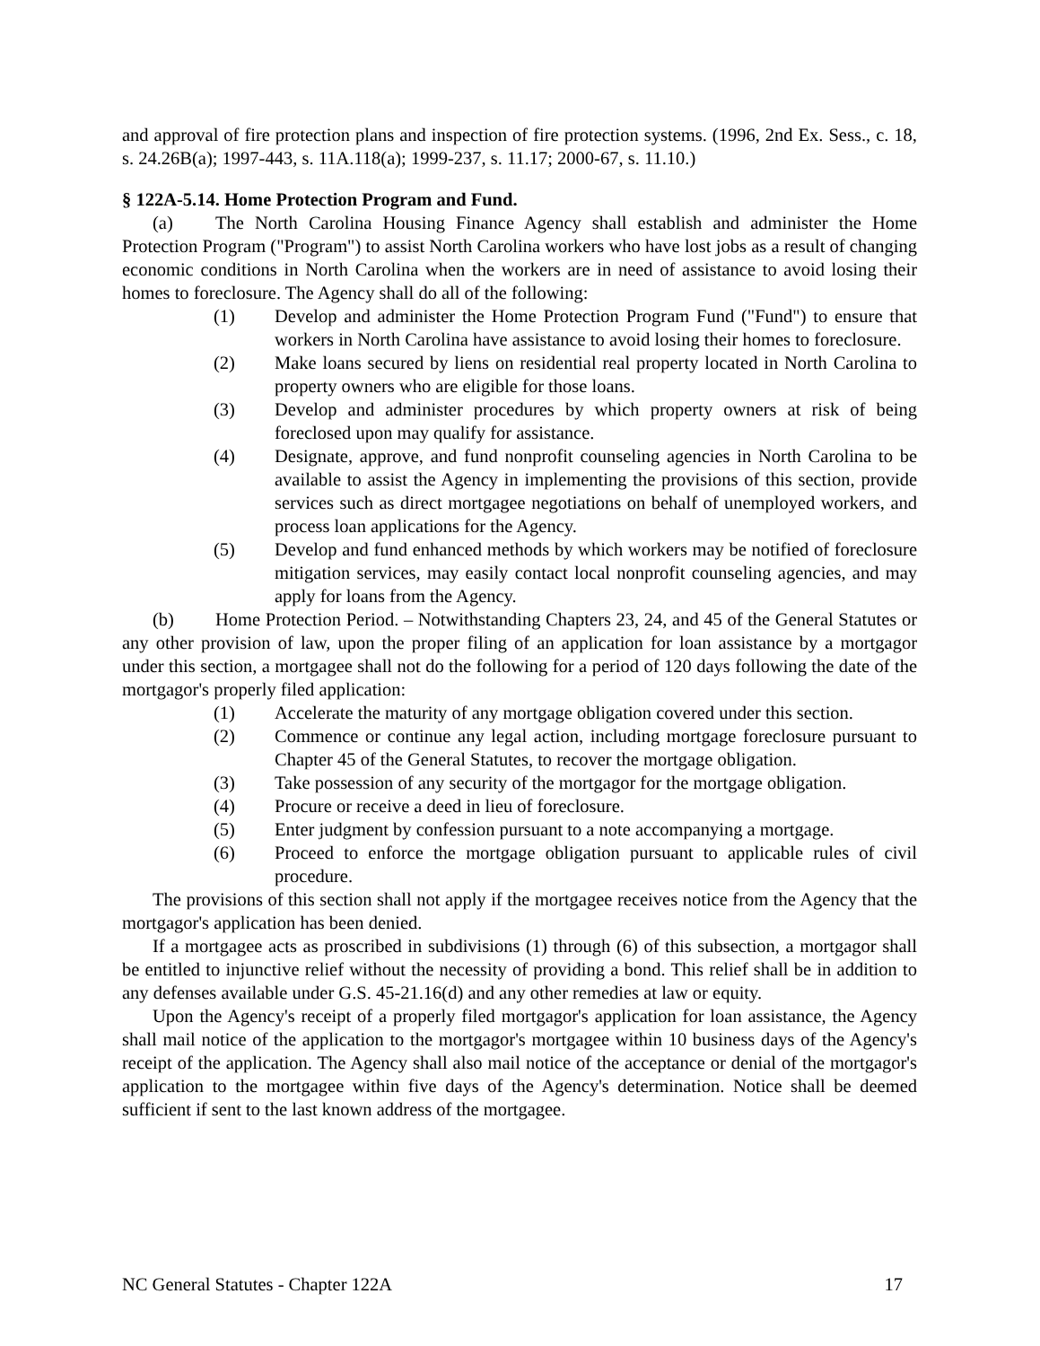and approval of fire protection plans and inspection of fire protection systems. (1996, 2nd Ex. Sess., c. 18, s. 24.26B(a); 1997-443, s. 11A.118(a); 1999-237, s. 11.17; 2000-67, s. 11.10.)
§ 122A-5.14. Home Protection Program and Fund.
(a) The North Carolina Housing Finance Agency shall establish and administer the Home Protection Program ("Program") to assist North Carolina workers who have lost jobs as a result of changing economic conditions in North Carolina when the workers are in need of assistance to avoid losing their homes to foreclosure. The Agency shall do all of the following:
(1) Develop and administer the Home Protection Program Fund ("Fund") to ensure that workers in North Carolina have assistance to avoid losing their homes to foreclosure.
(2) Make loans secured by liens on residential real property located in North Carolina to property owners who are eligible for those loans.
(3) Develop and administer procedures by which property owners at risk of being foreclosed upon may qualify for assistance.
(4) Designate, approve, and fund nonprofit counseling agencies in North Carolina to be available to assist the Agency in implementing the provisions of this section, provide services such as direct mortgagee negotiations on behalf of unemployed workers, and process loan applications for the Agency.
(5) Develop and fund enhanced methods by which workers may be notified of foreclosure mitigation services, may easily contact local nonprofit counseling agencies, and may apply for loans from the Agency.
(b) Home Protection Period. – Notwithstanding Chapters 23, 24, and 45 of the General Statutes or any other provision of law, upon the proper filing of an application for loan assistance by a mortgagor under this section, a mortgagee shall not do the following for a period of 120 days following the date of the mortgagor's properly filed application:
(1) Accelerate the maturity of any mortgage obligation covered under this section.
(2) Commence or continue any legal action, including mortgage foreclosure pursuant to Chapter 45 of the General Statutes, to recover the mortgage obligation.
(3) Take possession of any security of the mortgagor for the mortgage obligation.
(4) Procure or receive a deed in lieu of foreclosure.
(5) Enter judgment by confession pursuant to a note accompanying a mortgage.
(6) Proceed to enforce the mortgage obligation pursuant to applicable rules of civil procedure.
The provisions of this section shall not apply if the mortgagee receives notice from the Agency that the mortgagor's application has been denied.
If a mortgagee acts as proscribed in subdivisions (1) through (6) of this subsection, a mortgagor shall be entitled to injunctive relief without the necessity of providing a bond. This relief shall be in addition to any defenses available under G.S. 45-21.16(d) and any other remedies at law or equity.
Upon the Agency's receipt of a properly filed mortgagor's application for loan assistance, the Agency shall mail notice of the application to the mortgagor's mortgagee within 10 business days of the Agency's receipt of the application. The Agency shall also mail notice of the acceptance or denial of the mortgagor's application to the mortgagee within five days of the Agency's determination. Notice shall be deemed sufficient if sent to the last known address of the mortgagee.
NC General Statutes - Chapter 122A 17